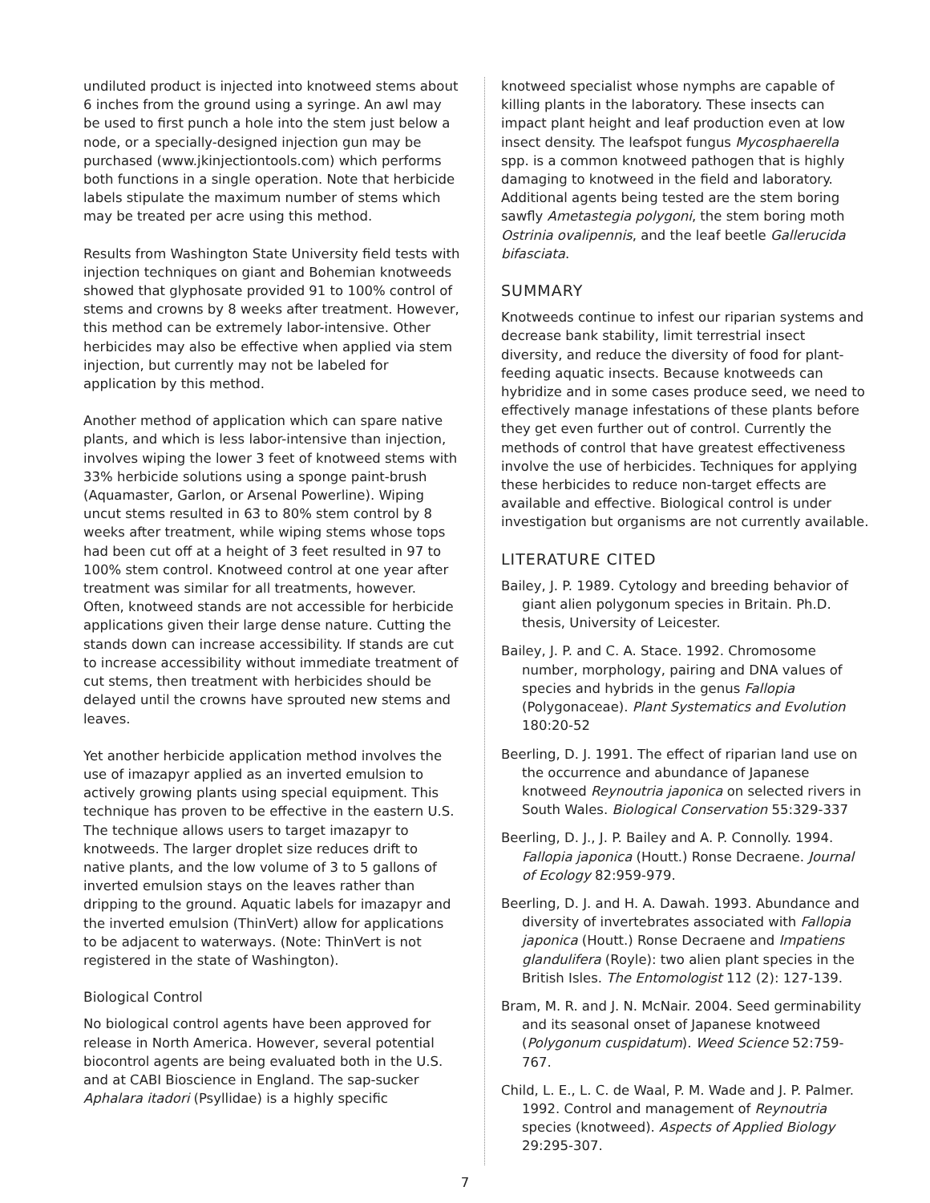undiluted product is injected into knotweed stems about 6 inches from the ground using a syringe. An awl may be used to first punch a hole into the stem just below a node, or a specially-designed injection gun may be purchased (www.jkinjectiontools.com) which performs both functions in a single operation. Note that herbicide labels stipulate the maximum number of stems which may be treated per acre using this method.
Results from Washington State University field tests with injection techniques on giant and Bohemian knotweeds showed that glyphosate provided 91 to 100% control of stems and crowns by 8 weeks after treatment. However, this method can be extremely labor-intensive. Other herbicides may also be effective when applied via stem injection, but currently may not be labeled for application by this method.
Another method of application which can spare native plants, and which is less labor-intensive than injection, involves wiping the lower 3 feet of knotweed stems with 33% herbicide solutions using a sponge paint-brush (Aquamaster, Garlon, or Arsenal Powerline). Wiping uncut stems resulted in 63 to 80% stem control by 8 weeks after treatment, while wiping stems whose tops had been cut off at a height of 3 feet resulted in 97 to 100% stem control. Knotweed control at one year after treatment was similar for all treatments, however. Often, knotweed stands are not accessible for herbicide applications given their large dense nature. Cutting the stands down can increase accessibility. If stands are cut to increase accessibility without immediate treatment of cut stems, then treatment with herbicides should be delayed until the crowns have sprouted new stems and leaves.
Yet another herbicide application method involves the use of imazapyr applied as an inverted emulsion to actively growing plants using special equipment. This technique has proven to be effective in the eastern U.S. The technique allows users to target imazapyr to knotweeds. The larger droplet size reduces drift to native plants, and the low volume of 3 to 5 gallons of inverted emulsion stays on the leaves rather than dripping to the ground. Aquatic labels for imazapyr and the inverted emulsion (ThinVert) allow for applications to be adjacent to waterways. (Note: ThinVert is not registered in the state of Washington).
Biological Control
No biological control agents have been approved for release in North America. However, several potential biocontrol agents are being evaluated both in the U.S. and at CABI Bioscience in England. The sap-sucker Aphalara itadori (Psyllidae) is a highly specific
knotweed specialist whose nymphs are capable of killing plants in the laboratory. These insects can impact plant height and leaf production even at low insect density. The leafspot fungus Mycosphaerella spp. is a common knotweed pathogen that is highly damaging to knotweed in the field and laboratory. Additional agents being tested are the stem boring sawfly Ametastegia polygoni, the stem boring moth Ostrinia ovalipennis, and the leaf beetle Gallerucida bifasciata.
SUMMARY
Knotweeds continue to infest our riparian systems and decrease bank stability, limit terrestrial insect diversity, and reduce the diversity of food for plant-feeding aquatic insects. Because knotweeds can hybridize and in some cases produce seed, we need to effectively manage infestations of these plants before they get even further out of control. Currently the methods of control that have greatest effectiveness involve the use of herbicides. Techniques for applying these herbicides to reduce non-target effects are available and effective. Biological control is under investigation but organisms are not currently available.
LITERATURE CITED
Bailey, J. P. 1989. Cytology and breeding behavior of giant alien polygonum species in Britain. Ph.D. thesis, University of Leicester.
Bailey, J. P. and C. A. Stace. 1992. Chromosome number, morphology, pairing and DNA values of species and hybrids in the genus Fallopia (Polygonaceae). Plant Systematics and Evolution 180:20-52
Beerling, D. J. 1991. The effect of riparian land use on the occurrence and abundance of Japanese knotweed Reynoutria japonica on selected rivers in South Wales. Biological Conservation 55:329-337
Beerling, D. J., J. P. Bailey and A. P. Connolly. 1994. Fallopia japonica (Houtt.) Ronse Decraene. Journal of Ecology 82:959-979.
Beerling, D. J. and H. A. Dawah. 1993. Abundance and diversity of invertebrates associated with Fallopia japonica (Houtt.) Ronse Decraene and Impatiens glandulifera (Royle): two alien plant species in the British Isles. The Entomologist 112 (2): 127-139.
Bram, M. R. and J. N. McNair. 2004. Seed germinability and its seasonal onset of Japanese knotweed (Polygonum cuspidatum). Weed Science 52:759-767.
Child, L. E., L. C. de Waal, P. M. Wade and J. P. Palmer. 1992. Control and management of Reynoutria species (knotweed). Aspects of Applied Biology 29:295-307.
7